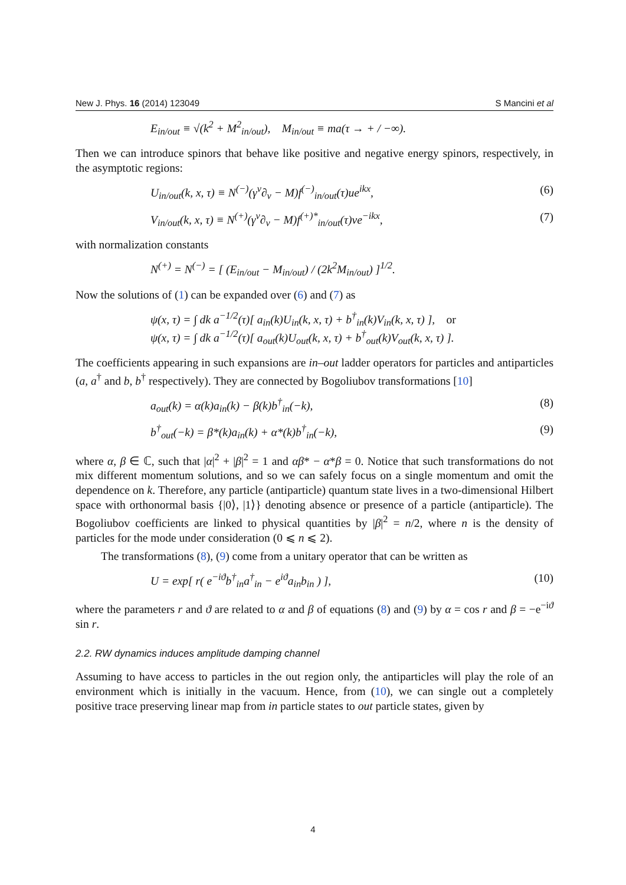New J. Phys. 16 (2014) 123049 S Mancini et al
E<sub>in/out</sub> ≡ √(k<sup>2</sup> + M<sup>2</sup><sub>in/out</sub>), M<sub>in/out</sub> ≡ ma(τ → + / −∞).
Then we can introduce spinors that behave like positive and negative energy spinors, respectively, in the asymptotic regions:
U<sub>in/out</sub>(k, x, τ) ≡ N<sup>(−)</sup>(γ<sup>ν</sup>∂<sub>ν</sub> − M)f<sup>(−)</sup><sub>in/out</sub>(τ)ue<sup>ikx</sup>, (6)
V<sub>in/out</sub>(k, x, τ) ≡ N<sup>(+)</sup>(γ<sup>ν</sup>∂<sub>ν</sub> − M)f<sup>(+)*</sup><sub>in/out</sub>(τ)ve<sup>−ikx</sup>, (7)
with normalization constants
N<sup>(+)</sup> = N<sup>(−)</sup> = [ (E<sub>in/out</sub> − M<sub>in/out</sub>) / (2k<sup>2</sup>M<sub>in/out</sub>) ]<sup>1/2</sup>.
Now the solutions of (1) can be expanded over (6) and (7) as
ψ(x, τ) = ∫ dk a<sup>−1/2</sup>(τ)[ a<sub>in</sub>(k)U<sub>in</sub>(k, x, τ) + b<sup>†</sup><sub>in</sub>(k)V<sub>in</sub>(k, x, τ) ], or
ψ(x, τ) = ∫ dk a<sup>−1/2</sup>(τ)[ a<sub>out</sub>(k)U<sub>out</sub>(k, x, τ) + b<sup>†</sup><sub>out</sub>(k)V<sub>out</sub>(k, x, τ) ].
The coefficients appearing in such expansions are in–out ladder operators for particles and antiparticles (a, a<sup>†</sup> and b, b<sup>†</sup> respectively). They are connected by Bogoliubov transformations [10]
a<sub>out</sub>(k) = α(k)a<sub>in</sub>(k) − β(k)b<sup>†</sup><sub>in</sub>(−k), (8)
b<sup>†</sup><sub>out</sub>(−k) = β*(k)a<sub>in</sub>(k) + α*(k)b<sup>†</sup><sub>in</sub>(−k), (9)
where α, β ∈ ℂ, such that |α|<sup>2</sup> + |β|<sup>2</sup> = 1 and αβ* − α*β = 0. Notice that such transformations do not mix different momentum solutions, and so we can safely focus on a single momentum and omit the dependence on k. Therefore, any particle (antiparticle) quantum state lives in a two-dimensional Hilbert space with orthonormal basis {|0⟩, |1⟩} denoting absence or presence of a particle (antiparticle). The Bogoliubov coefficients are linked to physical quantities by |β|<sup>2</sup> = n/2, where n is the density of particles for the mode under consideration (0 ⩽ n ⩽ 2).
The transformations (8), (9) come from a unitary operator that can be written as
U = exp[ r( e<sup>−iϑ</sup>b<sup>†</sup><sub>in</sub>a<sup>†</sup><sub>in</sub> − e<sup>iϑ</sup>a<sub>in</sub>b<sub>in</sub> ) ], (10)
where the parameters r and ϑ are related to α and β of equations (8) and (9) by α = cos r and β = −e<sup>−iϑ</sup> sin r.
2.2. RW dynamics induces amplitude damping channel
Assuming to have access to particles in the out region only, the antiparticles will play the role of an environment which is initially in the vacuum. Hence, from (10), we can single out a completely positive trace preserving linear map from in particle states to out particle states, given by
4